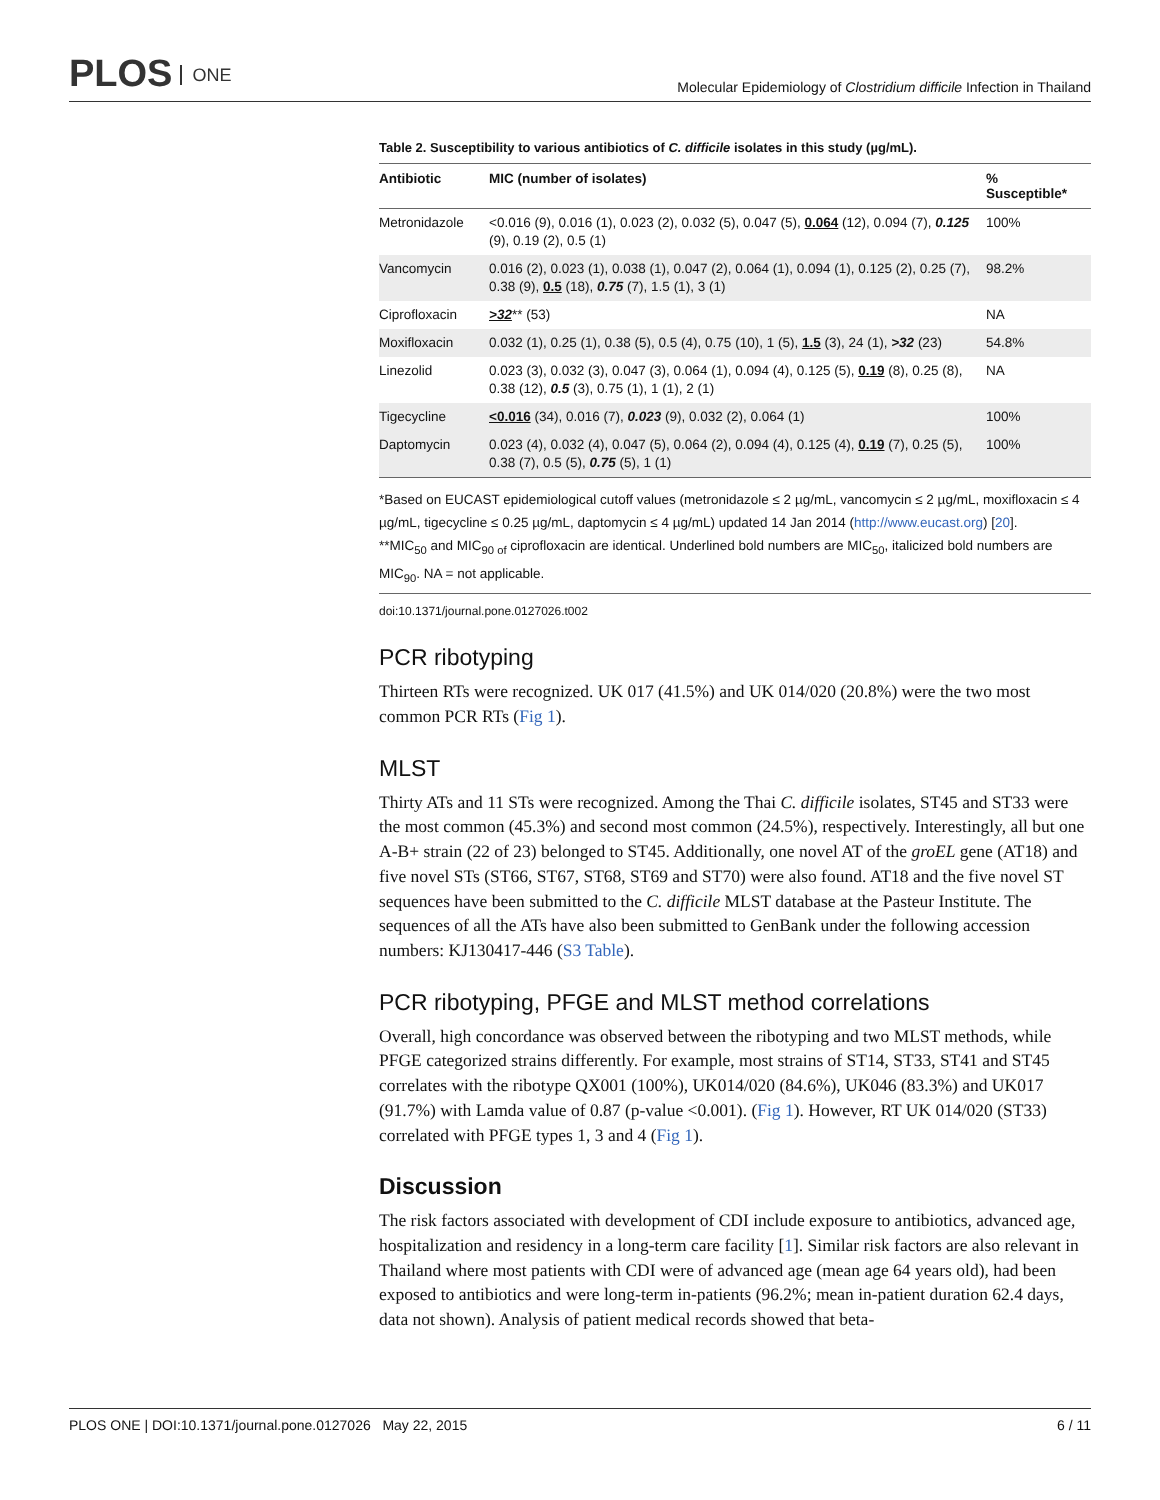PLOS ONE
Molecular Epidemiology of Clostridium difficile Infection in Thailand
Table 2. Susceptibility to various antibiotics of C. difficile isolates in this study (µg/mL).
| Antibiotic | MIC (number of isolates) | % Susceptible* |
| --- | --- | --- |
| Metronidazole | <0.016 (9), 0.016 (1), 0.023 (2), 0.032 (5), 0.047 (5), 0.064 (12), 0.094 (7), 0.125 (9), 0.19 (2), 0.5 (1) | 100% |
| Vancomycin | 0.016 (2), 0.023 (1), 0.038 (1), 0.047 (2), 0.064 (1), 0.094 (1), 0.125 (2), 0.25 (7), 0.38 (9), 0.5 (18), 0.75 (7), 1.5 (1), 3 (1) | 98.2% |
| Ciprofloxacin | >32 ** (53) | NA |
| Moxifloxacin | 0.032 (1), 0.25 (1), 0.38 (5), 0.5 (4), 0.75 (10), 1 (5), 1.5 (3), 24 (1), >32 (23) | 54.8% |
| Linezolid | 0.023 (3), 0.032 (3), 0.047 (3), 0.064 (1), 0.094 (4), 0.125 (5), 0.19 (8), 0.25 (8), 0.38 (12), 0.5 (3), 0.75 (1), 1 (1), 2 (1) | NA |
| Tigecycline | <0.016 (34), 0.016 (7), 0.023 (9), 0.032 (2), 0.064 (1) | 100% |
| Daptomycin | 0.023 (4), 0.032 (4), 0.047 (5), 0.064 (2), 0.094 (4), 0.125 (4), 0.19 (7), 0.25 (5), 0.38 (7), 0.5 (5), 0.75 (5), 1 (1) | 100% |
*Based on EUCAST epidemiological cutoff values (metronidazole ≤ 2 µg/mL, vancomycin ≤ 2 µg/mL, moxifloxacin ≤ 4 µg/mL, tigecycline ≤ 0.25 µg/mL, daptomycin ≤ 4 µg/mL) updated 14 Jan 2014 (http://www.eucast.org) [20].
**MIC<sub>50</sub> and MIC<sub>90 of</sub> ciprofloxacin are identical. Underlined bold numbers are MIC<sub>50</sub>, italicized bold numbers are MIC<sub>90</sub>. NA = not applicable.
doi:10.1371/journal.pone.0127026.t002
PCR ribotyping
Thirteen RTs were recognized. UK 017 (41.5%) and UK 014/020 (20.8%) were the two most common PCR RTs (Fig 1).
MLST
Thirty ATs and 11 STs were recognized. Among the Thai C. difficile isolates, ST45 and ST33 were the most common (45.3%) and second most common (24.5%), respectively. Interestingly, all but one A-B+ strain (22 of 23) belonged to ST45. Additionally, one novel AT of the groEL gene (AT18) and five novel STs (ST66, ST67, ST68, ST69 and ST70) were also found. AT18 and the five novel ST sequences have been submitted to the C. difficile MLST database at the Pasteur Institute. The sequences of all the ATs have also been submitted to GenBank under the following accession numbers: KJ130417-446 (S3 Table).
PCR ribotyping, PFGE and MLST method correlations
Overall, high concordance was observed between the ribotyping and two MLST methods, while PFGE categorized strains differently. For example, most strains of ST14, ST33, ST41 and ST45 correlates with the ribotype QX001 (100%), UK014/020 (84.6%), UK046 (83.3%) and UK017 (91.7%) with Lamda value of 0.87 (p-value <0.001). (Fig 1). However, RT UK 014/020 (ST33) correlated with PFGE types 1, 3 and 4 (Fig 1).
Discussion
The risk factors associated with development of CDI include exposure to antibiotics, advanced age, hospitalization and residency in a long-term care facility [1]. Similar risk factors are also relevant in Thailand where most patients with CDI were of advanced age (mean age 64 years old), had been exposed to antibiotics and were long-term in-patients (96.2%; mean in-patient duration 62.4 days, data not shown). Analysis of patient medical records showed that beta-
PLOS ONE | DOI:10.1371/journal.pone.0127026 May 22, 2015 6 / 11